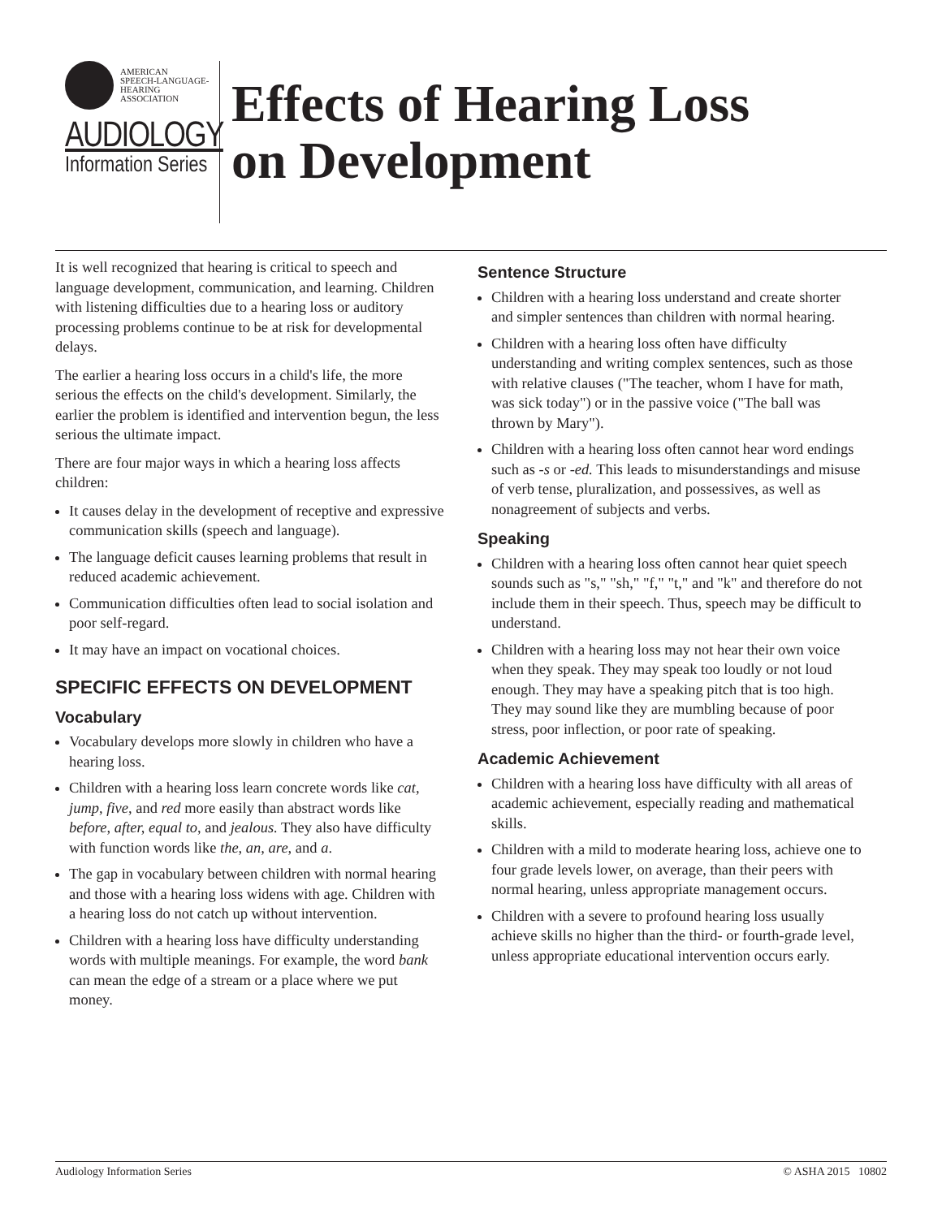AMERICAN
SPEECH-LANGUAGE-
HEARING
ASSOCIATION
AUDIOLOGY
Information Series
Effects of Hearing Loss
on Development
It is well recognized that hearing is critical to speech and language development, communication, and learning. Children with listening difficulties due to a hearing loss or auditory processing problems continue to be at risk for developmental delays.
The earlier a hearing loss occurs in a child's life, the more serious the effects on the child's development. Similarly, the earlier the problem is identified and intervention begun, the less serious the ultimate impact.
There are four major ways in which a hearing loss affects children:
It causes delay in the development of receptive and expressive communication skills (speech and language).
The language deficit causes learning problems that result in reduced academic achievement.
Communication difficulties often lead to social isolation and poor self-regard.
It may have an impact on vocational choices.
SPECIFIC EFFECTS ON DEVELOPMENT
Vocabulary
Vocabulary develops more slowly in children who have a hearing loss.
Children with a hearing loss learn concrete words like cat, jump, five, and red more easily than abstract words like before, after, equal to, and jealous. They also have difficulty with function words like the, an, are, and a.
The gap in vocabulary between children with normal hearing and those with a hearing loss widens with age. Children with a hearing loss do not catch up without intervention.
Children with a hearing loss have difficulty understanding words with multiple meanings. For example, the word bank can mean the edge of a stream or a place where we put money.
Sentence Structure
Children with a hearing loss understand and create shorter and simpler sentences than children with normal hearing.
Children with a hearing loss often have difficulty understanding and writing complex sentences, such as those with relative clauses ("The teacher, whom I have for math, was sick today") or in the passive voice ("The ball was thrown by Mary").
Children with a hearing loss often cannot hear word endings such as -s or -ed. This leads to misunderstandings and misuse of verb tense, pluralization, and possessives, as well as nonagreement of subjects and verbs.
Speaking
Children with a hearing loss often cannot hear quiet speech sounds such as "s," "sh," "f," "t," and "k" and therefore do not include them in their speech. Thus, speech may be difficult to understand.
Children with a hearing loss may not hear their own voice when they speak. They may speak too loudly or not loud enough. They may have a speaking pitch that is too high. They may sound like they are mumbling because of poor stress, poor inflection, or poor rate of speaking.
Academic Achievement
Children with a hearing loss have difficulty with all areas of academic achievement, especially reading and mathematical skills.
Children with a mild to moderate hearing loss, achieve one to four grade levels lower, on average, than their peers with normal hearing, unless appropriate management occurs.
Children with a severe to profound hearing loss usually achieve skills no higher than the third- or fourth-grade level, unless appropriate educational intervention occurs early.
Audiology Information Series © ASHA 2015 10802